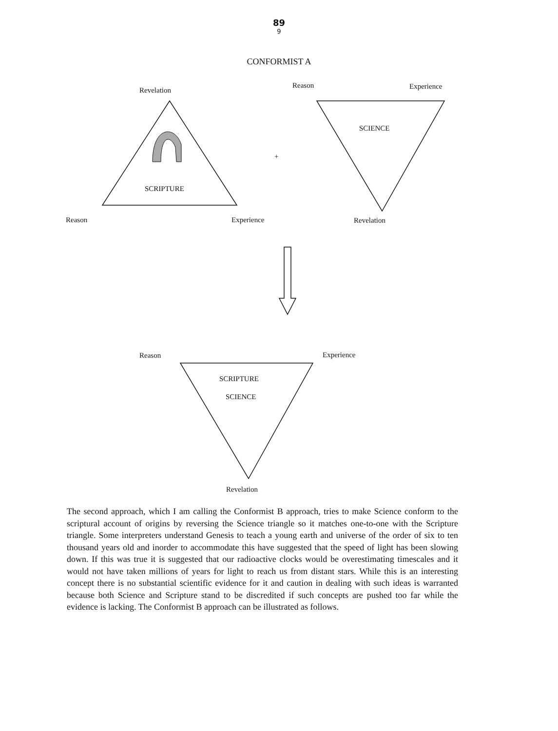89
9
CONFORMIST A
Revelation
Reason Experience
SCIENCE
+
SCRIPTURE
Reason Experience Revelation
Reason Experience
SCRIPTURE
SCIENCE
Revelation
The second approach, which I am calling the Conformist B approach, tries to make Science conform to the scriptural account of origins by reversing the Science triangle so it matches one-to-one with the Scripture triangle. Some interpreters understand Genesis to teach a young earth and universe of the order of six to ten thousand years old and inorder to accommodate this have suggested that the speed of light has been slowing down. If this was true it is suggested that our radioactive clocks would be overestimating timescales and it would not have taken millions of years for light to reach us from distant stars. While this is an interesting concept there is no substantial scientific evidence for it and caution in dealing with such ideas is warranted because both Science and Scripture stand to be discredited if such concepts are pushed too far while the evidence is lacking. The Conformist B approach can be illustrated as follows.